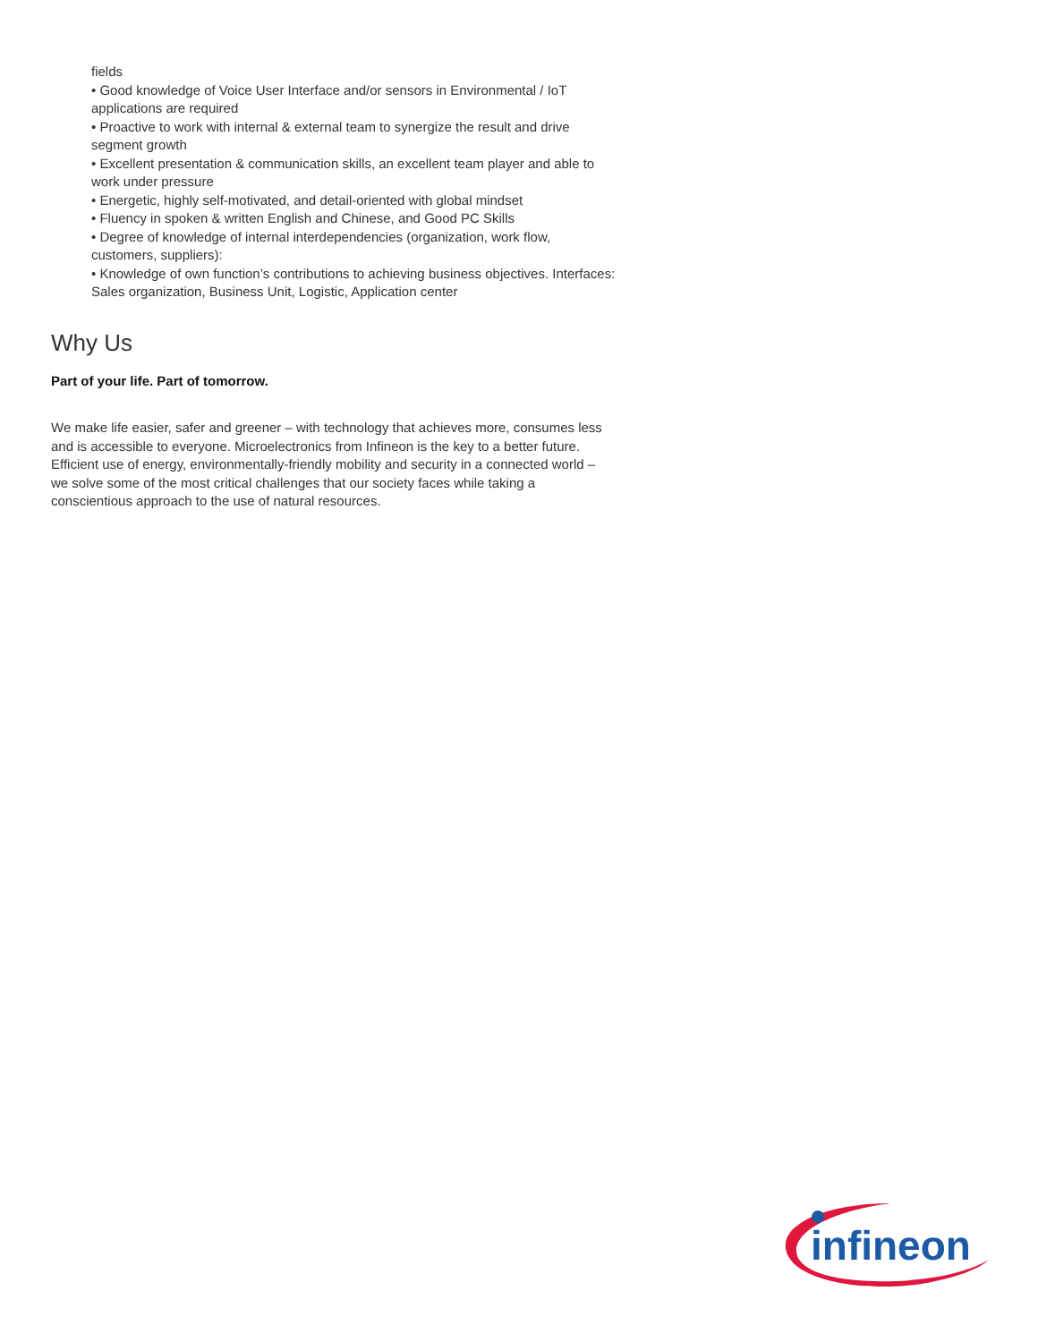fields
• Good knowledge of Voice User Interface and/or sensors in Environmental / IoT applications are required
• Proactive to work with internal & external team to synergize the result and drive segment growth
• Excellent presentation & communication skills, an excellent team player and able to work under pressure
• Energetic, highly self-motivated, and detail-oriented with global mindset
• Fluency in spoken & written English and Chinese, and Good PC Skills
• Degree of knowledge of internal interdependencies (organization, work flow, customers, suppliers):
• Knowledge of own function’s contributions to achieving business objectives. Interfaces: Sales organization, Business Unit, Logistic, Application center
Why Us
Part of your life. Part of tomorrow.
We make life easier, safer and greener – with technology that achieves more, consumes less and is accessible to everyone. Microelectronics from Infineon is the key to a better future. Efficient use of energy, environmentally-friendly mobility and security in a connected world – we solve some of the most critical challenges that our society faces while taking a conscientious approach to the use of natural resources.
infineon